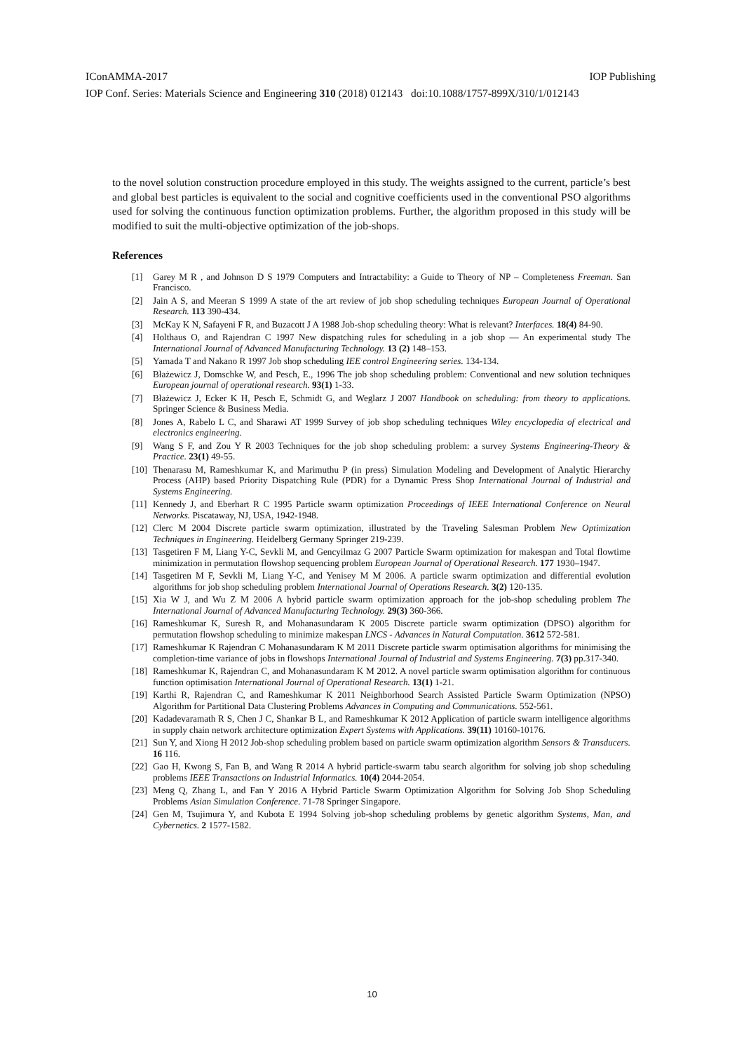IConAMMA-2017 IOP Publishing
IOP Conf. Series: Materials Science and Engineering 310 (2018) 012143 doi:10.1088/1757-899X/310/1/012143
to the novel solution construction procedure employed in this study. The weights assigned to the current, particle’s best and global best particles is equivalent to the social and cognitive coefficients used in the conventional PSO algorithms used for solving the continuous function optimization problems. Further, the algorithm proposed in this study will be modified to suit the multi-objective optimization of the job-shops.
References
[1] Garey M R , and Johnson D S 1979 Computers and Intractability: a Guide to Theory of NP – Completeness Freeman. San Francisco.
[2] Jain A S, and Meeran S 1999 A state of the art review of job shop scheduling techniques European Journal of Operational Research. 113 390-434.
[3] McKay K N, Safayeni F R, and Buzacott J A 1988 Job-shop scheduling theory: What is relevant? Interfaces. 18(4) 84-90.
[4] Holthaus O, and Rajendran C 1997 New dispatching rules for scheduling in a job shop — An experimental study The International Journal of Advanced Manufacturing Technology. 13 (2) 148–153.
[5] Yamada T and Nakano R 1997 Job shop scheduling IEE control Engineering series. 134-134.
[6] Błażewicz J, Domschke W, and Pesch, E., 1996 The job shop scheduling problem: Conventional and new solution techniques European journal of operational research. 93(1) 1-33.
[7] Błażewicz J, Ecker K H, Pesch E, Schmidt G, and Weglarz J 2007 Handbook on scheduling: from theory to applications. Springer Science & Business Media.
[8] Jones A, Rabelo L C, and Sharawi AT 1999 Survey of job shop scheduling techniques Wiley encyclopedia of electrical and electronics engineering.
[9] Wang S F, and Zou Y R 2003 Techniques for the job shop scheduling problem: a survey Systems Engineering-Theory & Practice. 23(1) 49-55.
[10] Thenarasu M, Rameshkumar K, and Marimuthu P (in press) Simulation Modeling and Development of Analytic Hierarchy Process (AHP) based Priority Dispatching Rule (PDR) for a Dynamic Press Shop International Journal of Industrial and Systems Engineering.
[11] Kennedy J, and Eberhart R C 1995 Particle swarm optimization Proceedings of IEEE International Conference on Neural Networks. Piscataway, NJ, USA, 1942-1948.
[12] Clerc M 2004 Discrete particle swarm optimization, illustrated by the Traveling Salesman Problem New Optimization Techniques in Engineering. Heidelberg Germany Springer 219-239.
[13] Tasgetiren F M, Liang Y-C, Sevkli M, and Gencyilmaz G 2007 Particle Swarm optimization for makespan and Total flowtime minimization in permutation flowshop sequencing problem European Journal of Operational Research. 177 1930–1947.
[14] Tasgetiren M F, Sevkli M, Liang Y-C, and Yenisey M M 2006. A particle swarm optimization and differential evolution algorithms for job shop scheduling problem International Journal of Operations Research. 3(2) 120-135.
[15] Xia W J, and Wu Z M 2006 A hybrid particle swarm optimization approach for the job-shop scheduling problem The International Journal of Advanced Manufacturing Technology. 29(3) 360-366.
[16] Rameshkumar K, Suresh R, and Mohanasundaram K 2005 Discrete particle swarm optimization (DPSO) algorithm for permutation flowshop scheduling to minimize makespan LNCS - Advances in Natural Computation. 3612 572-581.
[17] Rameshkumar K Rajendran C Mohanasundaram K M 2011 Discrete particle swarm optimisation algorithms for minimising the completion-time variance of jobs in flowshops International Journal of Industrial and Systems Engineering. 7(3) pp.317-340.
[18] Rameshkumar K, Rajendran C, and Mohanasundaram K M 2012. A novel particle swarm optimisation algorithm for continuous function optimisation International Journal of Operational Research. 13(1) 1-21.
[19] Karthi R, Rajendran C, and Rameshkumar K 2011 Neighborhood Search Assisted Particle Swarm Optimization (NPSO) Algorithm for Partitional Data Clustering Problems Advances in Computing and Communications. 552-561.
[20] Kadadevaramath R S, Chen J C, Shankar B L, and Rameshkumar K 2012 Application of particle swarm intelligence algorithms in supply chain network architecture optimization Expert Systems with Applications. 39(11) 10160-10176.
[21] Sun Y, and Xiong H 2012 Job-shop scheduling problem based on particle swarm optimization algorithm Sensors & Transducers. 16 116.
[22] Gao H, Kwong S, Fan B, and Wang R 2014 A hybrid particle-swarm tabu search algorithm for solving job shop scheduling problems IEEE Transactions on Industrial Informatics. 10(4) 2044-2054.
[23] Meng Q, Zhang L, and Fan Y 2016 A Hybrid Particle Swarm Optimization Algorithm for Solving Job Shop Scheduling Problems Asian Simulation Conference. 71-78 Springer Singapore.
[24] Gen M, Tsujimura Y, and Kubota E 1994 Solving job-shop scheduling problems by genetic algorithm Systems, Man, and Cybernetics. 2 1577-1582.
10